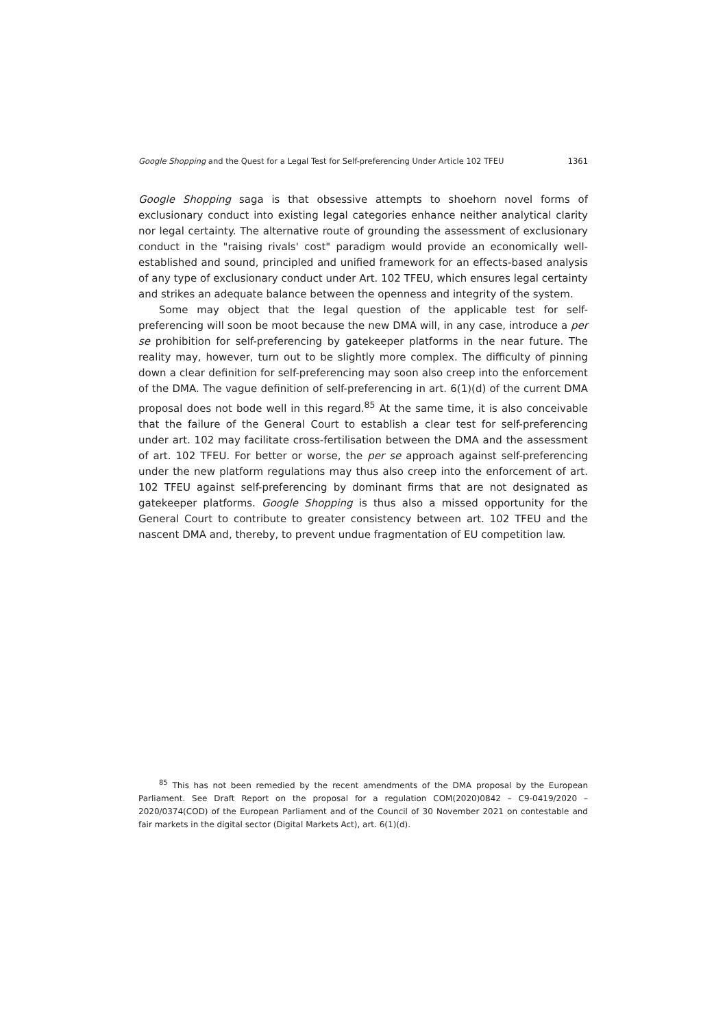Google Shopping and the Quest for a Legal Test for Self-preferencing Under Article 102 TFEU 1361
Google Shopping saga is that obsessive attempts to shoehorn novel forms of exclusionary conduct into existing legal categories enhance neither analytical clarity nor legal certainty. The alternative route of grounding the assessment of exclusionary conduct in the "raising rivals' cost" paradigm would provide an economically well-established and sound, principled and unified framework for an effects-based analysis of any type of exclusionary conduct under Art. 102 TFEU, which ensures legal certainty and strikes an adequate balance between the openness and integrity of the system.
Some may object that the legal question of the applicable test for self-preferencing will soon be moot because the new DMA will, in any case, introduce a per se prohibition for self-preferencing by gatekeeper platforms in the near future. The reality may, however, turn out to be slightly more complex. The difficulty of pinning down a clear definition for self-preferencing may soon also creep into the enforcement of the DMA. The vague definition of self-preferencing in art. 6(1)(d) of the current DMA proposal does not bode well in this regard.<sup>85</sup> At the same time, it is also conceivable that the failure of the General Court to establish a clear test for self-preferencing under art. 102 may facilitate cross-fertilisation between the DMA and the assessment of art. 102 TFEU. For better or worse, the per se approach against self-preferencing under the new platform regulations may thus also creep into the enforcement of art. 102 TFEU against self-preferencing by dominant firms that are not designated as gatekeeper platforms. Google Shopping is thus also a missed opportunity for the General Court to contribute to greater consistency between art. 102 TFEU and the nascent DMA and, thereby, to prevent undue fragmentation of EU competition law.
<sup>85</sup> This has not been remedied by the recent amendments of the DMA proposal by the European Parliament. See Draft Report on the proposal for a regulation COM(2020)0842 – C9-0419/2020 – 2020/0374(COD) of the European Parliament and of the Council of 30 November 2021 on contestable and fair markets in the digital sector (Digital Markets Act), art. 6(1)(d).